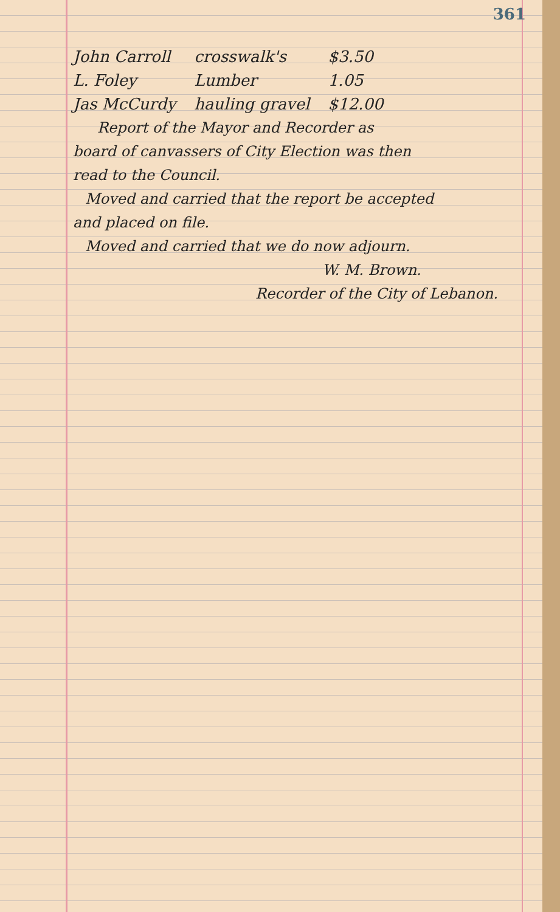361
| John Carroll | crosswalk's | $3.50 |
| L. Foley | Lumber | 1.05 |
| Jas McCurdy | hauling gravel | $12.00 |
Report of the Mayor and Recorder as
board of canvassers of City Election was then
read to the Council.
Moved and carried that the report be accepted
and placed on file.
Moved and carried that we do now adjourn.
W. M. Brown.
Recorder of the City of Lebanon.